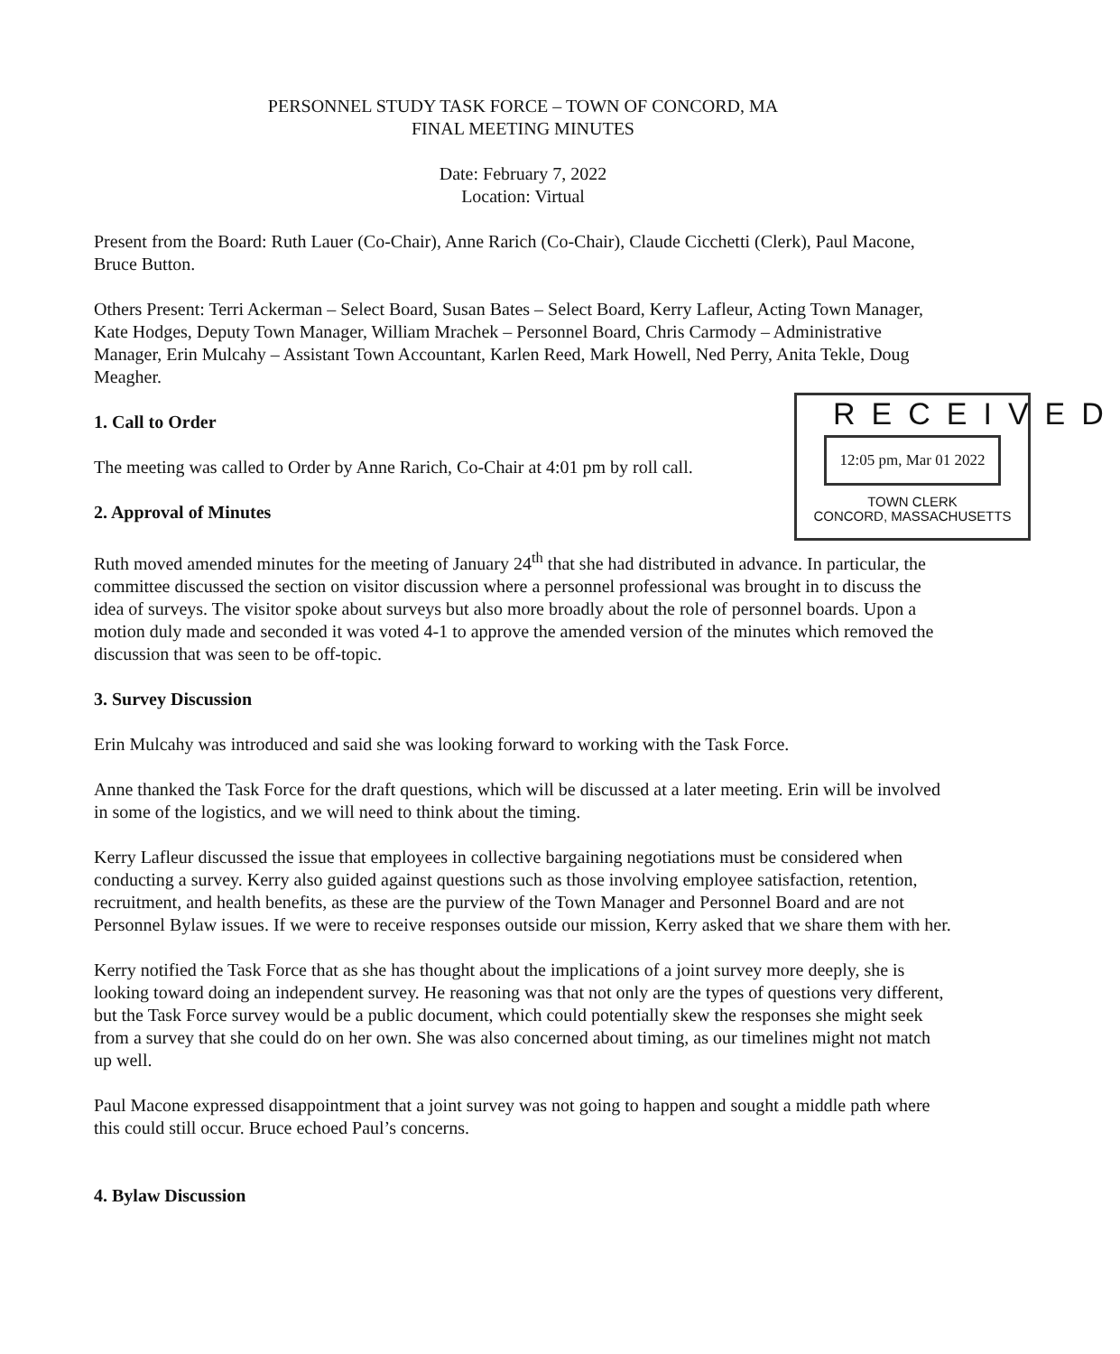PERSONNEL STUDY TASK FORCE – TOWN OF CONCORD, MA
FINAL MEETING MINUTES
Date: February 7, 2022
Location: Virtual
Present from the Board: Ruth Lauer (Co-Chair), Anne Rarich (Co-Chair), Claude Cicchetti (Clerk), Paul Macone, Bruce Button.
Others Present: Terri Ackerman – Select Board, Susan Bates – Select Board, Kerry Lafleur, Acting Town Manager, Kate Hodges, Deputy Town Manager, William Mrachek – Personnel Board, Chris Carmody – Administrative Manager, Erin Mulcahy – Assistant Town Accountant, Karlen Reed, Mark Howell, Ned Perry, Anita Tekle, Doug Meagher.
1. Call to Order
The meeting was called to Order by Anne Rarich, Co-Chair at 4:01 pm by roll call.
2. Approval of Minutes
Ruth moved amended minutes for the meeting of January 24<sup>th</sup> that she had distributed in advance. In particular, the committee discussed the section on visitor discussion where a personnel professional was brought in to discuss the idea of surveys. The visitor spoke about surveys but also more broadly about the role of personnel boards. Upon a motion duly made and seconded it was voted 4-1 to approve the amended version of the minutes which removed the discussion that was seen to be off-topic.
3. Survey Discussion
Erin Mulcahy was introduced and said she was looking forward to working with the Task Force.
Anne thanked the Task Force for the draft questions, which will be discussed at a later meeting. Erin will be involved in some of the logistics, and we will need to think about the timing.
Kerry Lafleur discussed the issue that employees in collective bargaining negotiations must be considered when conducting a survey. Kerry also guided against questions such as those involving employee satisfaction, retention, recruitment, and health benefits, as these are the purview of the Town Manager and Personnel Board and are not Personnel Bylaw issues. If we were to receive responses outside our mission, Kerry asked that we share them with her.
Kerry notified the Task Force that as she has thought about the implications of a joint survey more deeply, she is looking toward doing an independent survey. He reasoning was that not only are the types of questions very different, but the Task Force survey would be a public document, which could potentially skew the responses she might seek from a survey that she could do on her own. She was also concerned about timing, as our timelines might not match up well.
Paul Macone expressed disappointment that a joint survey was not going to happen and sought a middle path where this could still occur. Bruce echoed Paul’s concerns.
4. Bylaw Discussion
RECEIVED
12:05 pm, Mar 01 2022
TOWN CLERK
CONCORD, MASSACHUSETTS